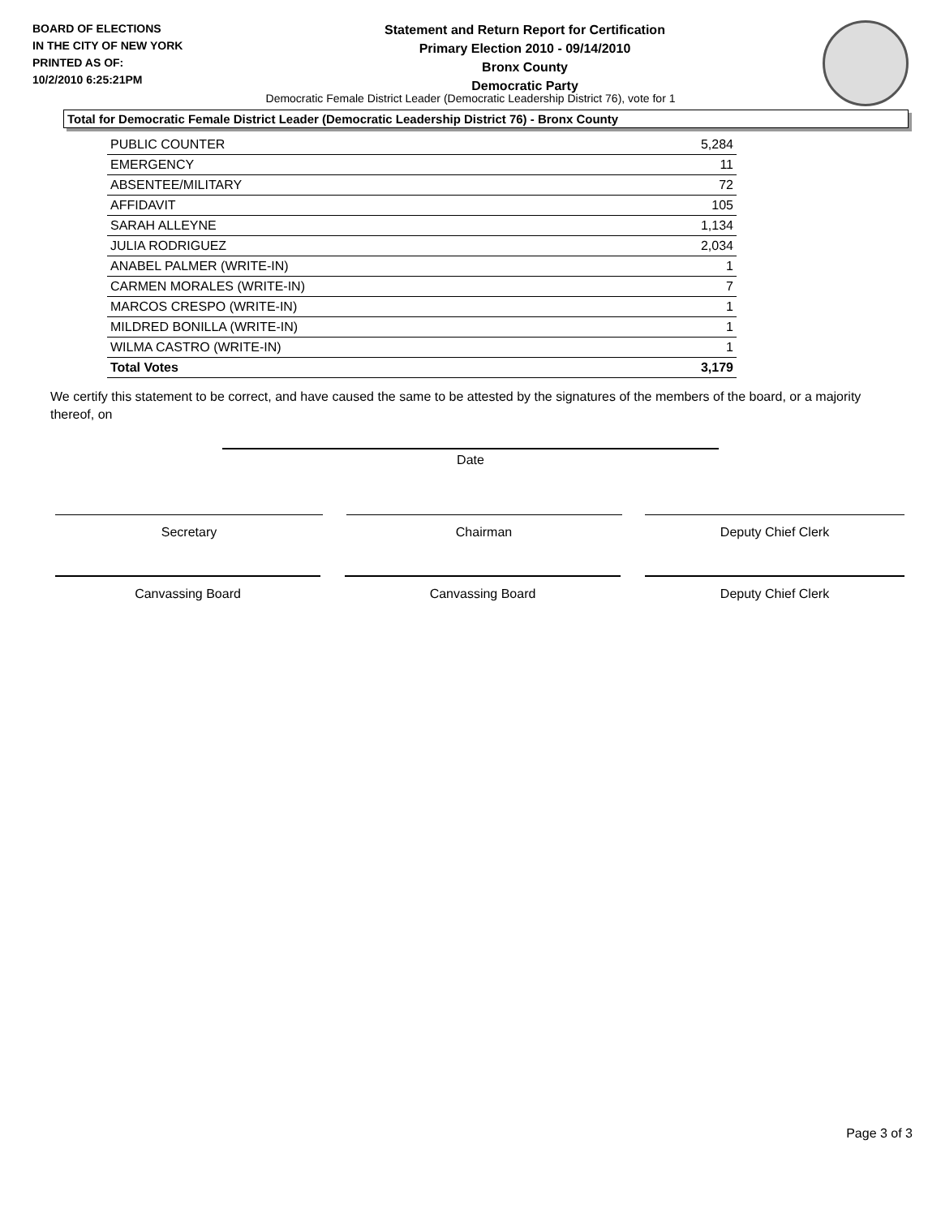BOARD OF ELECTIONS
IN THE CITY OF NEW YORK
PRINTED AS OF:
10/2/2010 6:25:21PM
Statement and Return Report for Certification
Primary Election 2010 - 09/14/2010
Bronx County
Democratic Party
Democratic Female District Leader (Democratic Leadership District 76), vote for 1
Total for Democratic Female District Leader (Democratic Leadership District 76) - Bronx County
| PUBLIC COUNTER | 5,284 |
| EMERGENCY | 11 |
| ABSENTEE/MILITARY | 72 |
| AFFIDAVIT | 105 |
| SARAH ALLEYNE | 1,134 |
| JULIA RODRIGUEZ | 2,034 |
| ANABEL PALMER (WRITE-IN) | 1 |
| CARMEN MORALES (WRITE-IN) | 7 |
| MARCOS CRESPO (WRITE-IN) | 1 |
| MILDRED BONILLA (WRITE-IN) | 1 |
| WILMA CASTRO (WRITE-IN) | 1 |
| Total Votes | 3,179 |
We certify this statement to be correct, and have caused the same to be attested by the signatures of the members of the board, or a majority thereof, on
Date
Secretary Chairman Deputy Chief Clerk
Canvassing Board Canvassing Board Deputy Chief Clerk
Page 3 of 3